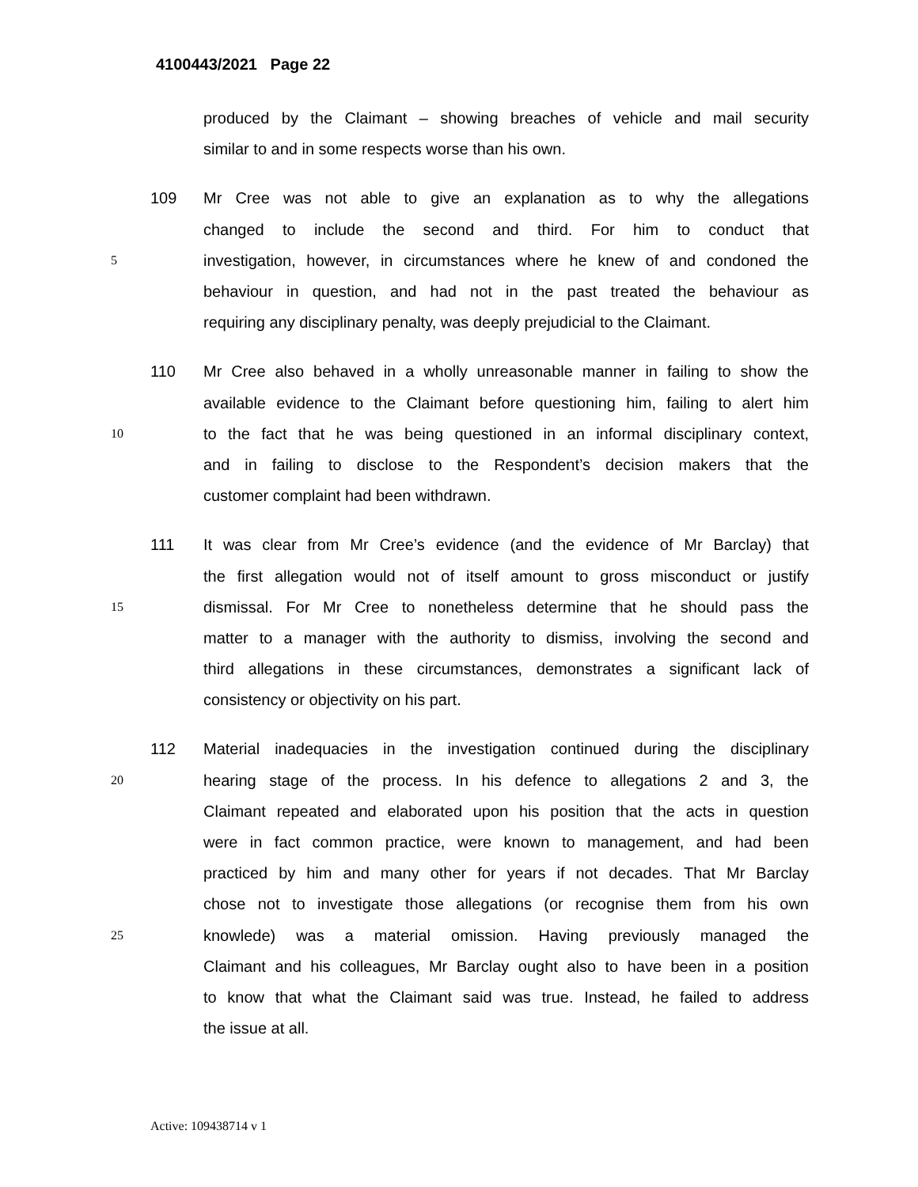4100443/2021 Page 22
produced by the Claimant – showing breaches of vehicle and mail security
similar to and in some respects worse than his own.
109 Mr Cree was not able to give an explanation as to why the allegations
changed to include the second and third. For him to conduct that
5 investigation, however, in circumstances where he knew of and condoned the
behaviour in question, and had not in the past treated the behaviour as
requiring any disciplinary penalty, was deeply prejudicial to the Claimant.
110 Mr Cree also behaved in a wholly unreasonable manner in failing to show the
available evidence to the Claimant before questioning him, failing to alert him
10 to the fact that he was being questioned in an informal disciplinary context,
and in failing to disclose to the Respondent’s decision makers that the
customer complaint had been withdrawn.
111 It was clear from Mr Cree’s evidence (and the evidence of Mr Barclay) that
the first allegation would not of itself amount to gross misconduct or justify
15 dismissal. For Mr Cree to nonetheless determine that he should pass the
matter to a manager with the authority to dismiss, involving the second and
third allegations in these circumstances, demonstrates a significant lack of
consistency or objectivity on his part.
112 Material inadequacies in the investigation continued during the disciplinary
20 hearing stage of the process. In his defence to allegations 2 and 3, the
Claimant repeated and elaborated upon his position that the acts in question
were in fact common practice, were known to management, and had been
practiced by him and many other for years if not decades. That Mr Barclay
chose not to investigate those allegations (or recognise them from his own
25 knowlede) was a material omission. Having previously managed the
Claimant and his colleagues, Mr Barclay ought also to have been in a position
to know that what the Claimant said was true. Instead, he failed to address
the issue at all.
Active: 109438714 v 1